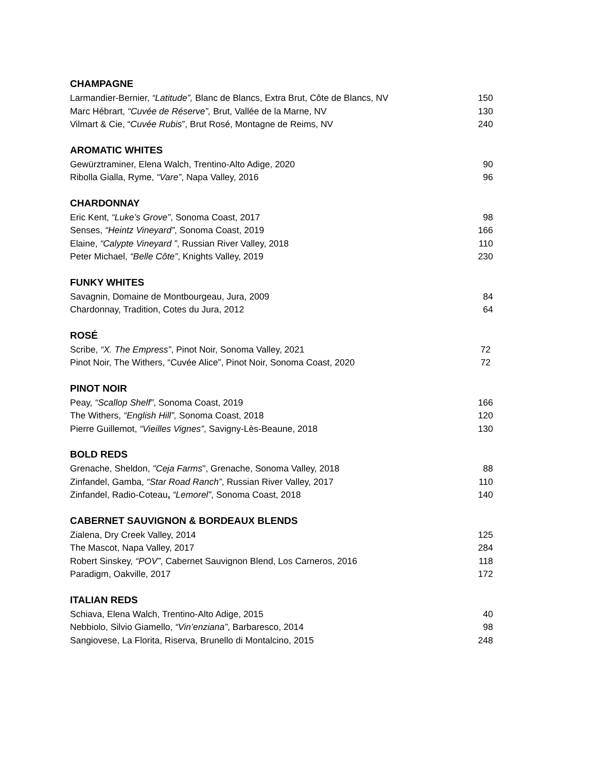CHAMPAGNE
Larmandier-Bernier, “Latitude”, Blanc de Blancs, Extra Brut, Côte de Blancs, NV 150
Marc Hébrart, “Cuvée de Réserve”, Brut, Vallée de la Marne, NV 130
Vilmart & Cie, “Cuvée Rubis”, Brut Rosé, Montagne de Reims, NV 240
AROMATIC WHITES
Gewürztraminer, Elena Walch, Trentino-Alto Adige, 2020 90
Ribolla Gialla, Ryme, “Vare”, Napa Valley, 2016 96
CHARDONNAY
Eric Kent, “Luke’s Grove”, Sonoma Coast, 2017 98
Senses, “Heintz Vineyard”, Sonoma Coast, 2019 166
Elaine, “Calypte Vineyard ”, Russian River Valley, 2018 110
Peter Michael, “Belle Côte”, Knights Valley, 2019 230
FUNKY WHITES
Savagnin, Domaine de Montbourgeau, Jura, 2009 84
Chardonnay, Tradition, Cotes du Jura, 2012 64
ROSÉ
Scribe, “X. The Empress”, Pinot Noir, Sonoma Valley, 2021 72
Pinot Noir, The Withers, “Cuvée Alice”, Pinot Noir, Sonoma Coast, 2020 72
PINOT NOIR
Peay, “Scallop Shelf”, Sonoma Coast, 2019 166
The Withers, “English Hill”, Sonoma Coast, 2018 120
Pierre Guillemot, “Vieilles Vignes”, Savigny-Lès-Beaune, 2018 130
BOLD REDS
Grenache, Sheldon, "Ceja Farms", Grenache, Sonoma Valley, 2018 88
Zinfandel, Gamba, “Star Road Ranch”, Russian River Valley, 2017 110
Zinfandel, Radio-Coteau, “Lemorel”, Sonoma Coast, 2018 140
CABERNET SAUVIGNON & BORDEAUX BLENDS
Zialena, Dry Creek Valley, 2014 125
The Mascot, Napa Valley, 2017 284
Robert Sinskey, “POV”, Cabernet Sauvignon Blend, Los Carneros, 2016 118
Paradigm, Oakville, 2017 172
ITALIAN REDS
Schiava, Elena Walch, Trentino-Alto Adige, 2015 40
Nebbiolo, Silvio Giamello, “Vin’enziana”, Barbaresco, 2014 98
Sangiovese, La Florita, Riserva, Brunello di Montalcino, 2015 248